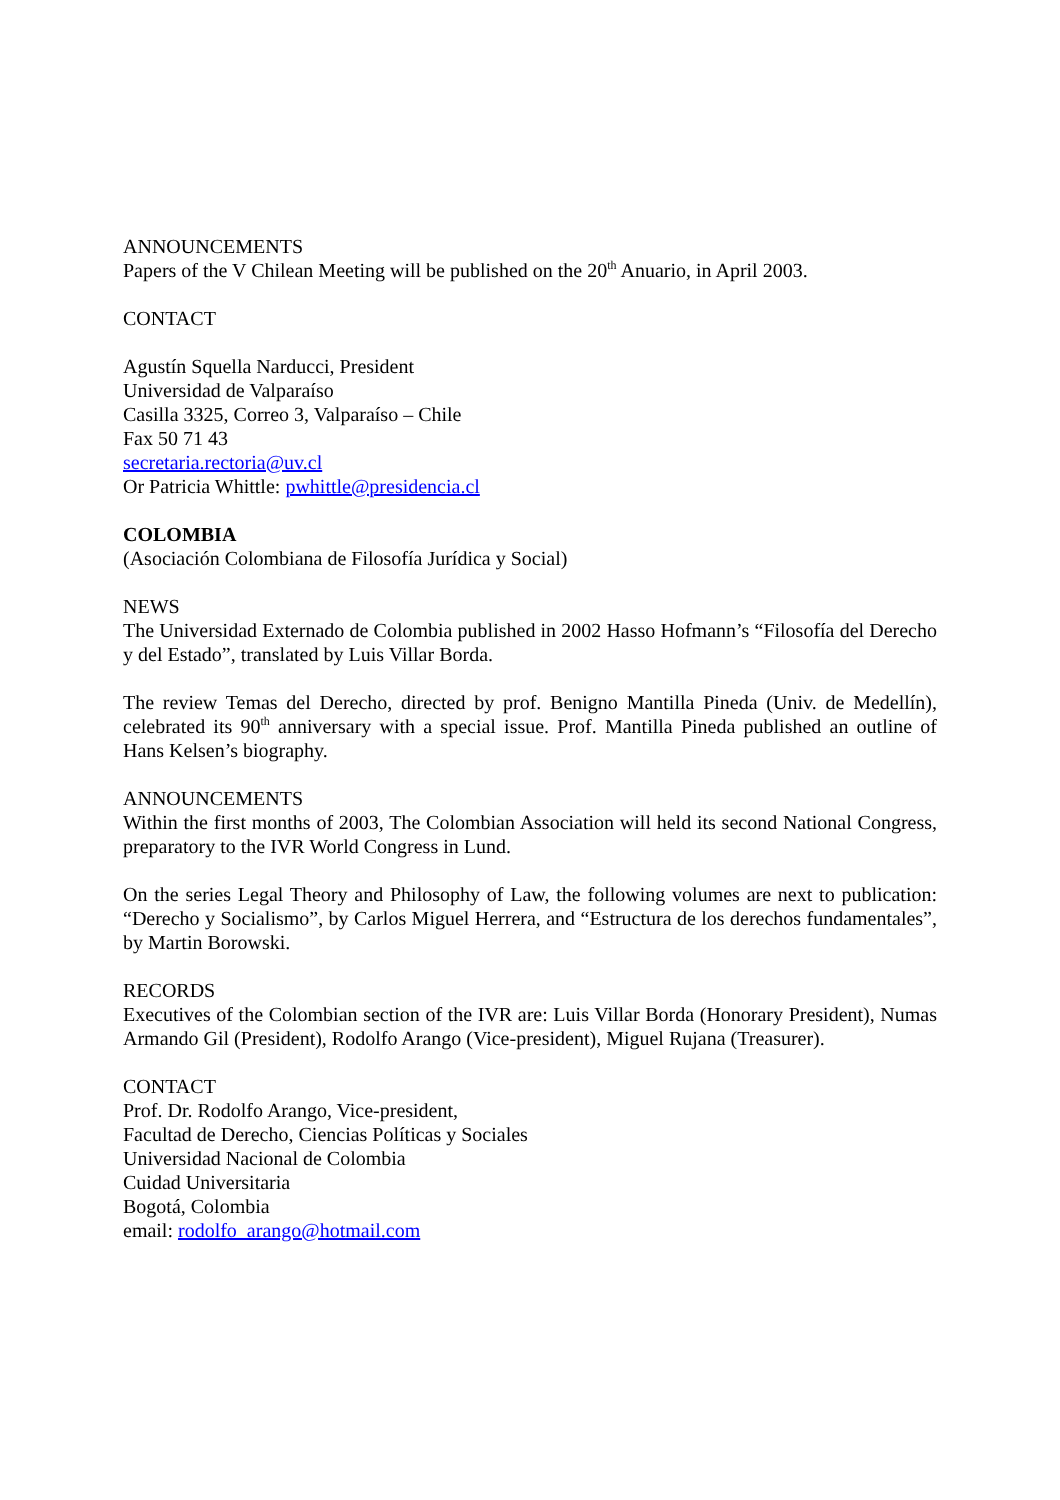ANNOUNCEMENTS
Papers of the V Chilean Meeting will be published on the 20<sup>th</sup> Anuario, in April 2003.
CONTACT
Agustín Squella Narducci, President
Universidad de Valparaíso
Casilla 3325, Correo 3, Valparaíso – Chile
Fax 50 71 43
secretaria.rectoria@uv.cl
Or Patricia Whittle: pwhittle@presidencia.cl
COLOMBIA
(Asociación Colombiana de Filosofía Jurídica y Social)
NEWS
The Universidad Externado de Colombia published in 2002 Hasso Hofmann’s “Filosofía del Derecho y del Estado”, translated by Luis Villar Borda.
The review Temas del Derecho, directed by prof. Benigno Mantilla Pineda (Univ. de Medellín), celebrated its 90<sup>th</sup> anniversary with a special issue. Prof. Mantilla Pineda published an outline of Hans Kelsen’s biography.
ANNOUNCEMENTS
Within the first months of 2003, The Colombian Association will held its second National Congress, preparatory to the IVR World Congress in Lund.
On the series Legal Theory and Philosophy of Law, the following volumes are next to publication: “Derecho y Socialismo”, by Carlos Miguel Herrera, and “Estructura de los derechos fundamentales”, by Martin Borowski.
RECORDS
Executives of the Colombian section of the IVR are: Luis Villar Borda (Honorary President), Numas Armando Gil (President), Rodolfo Arango (Vice-president), Miguel Rujana (Treasurer).
CONTACT
Prof. Dr. Rodolfo Arango, Vice-president,
Facultad de Derecho, Ciencias Políticas y Sociales
Universidad Nacional de Colombia
Cuidad Universitaria
Bogotá, Colombia
email: rodolfo_arango@hotmail.com